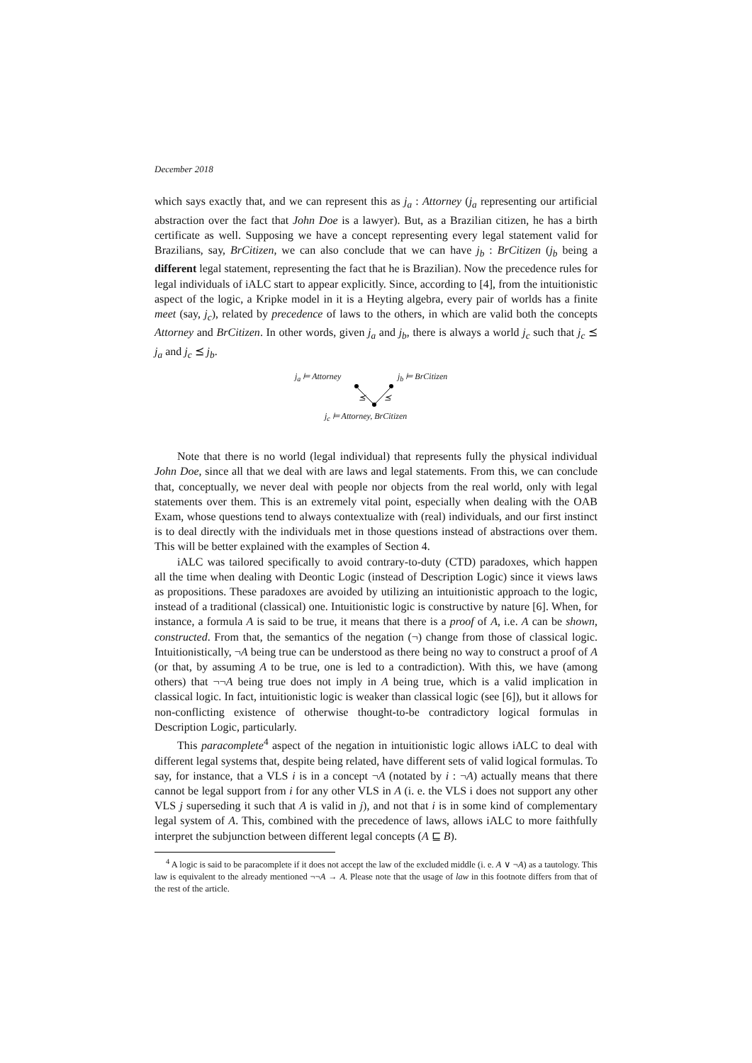December 2018
which says exactly that, and we can represent this as j<sub>a</sub> : Attorney (j<sub>a</sub> representing our artificial abstraction over the fact that John Doe is a lawyer). But, as a Brazilian citizen, he has a birth certificate as well. Supposing we have a concept representing every legal statement valid for Brazilians, say, BrCitizen, we can also conclude that we can have j<sub>b</sub> : BrCitizen (j<sub>b</sub> being a different legal statement, representing the fact that he is Brazilian). Now the precedence rules for legal individuals of iALC start to appear explicitly. Since, according to [4], from the intuitionistic aspect of the logic, a Kripke model in it is a Heyting algebra, every pair of worlds has a finite meet (say, j<sub>c</sub>), related by precedence of laws to the others, in which are valid both the concepts Attorney and BrCitizen. In other words, given j<sub>a</sub> and j<sub>b</sub>, there is always a world j<sub>c</sub> such that j<sub>c</sub> ⪯ j<sub>a</sub> and j<sub>c</sub> ⪯ j<sub>b</sub>.
j<sub>a</sub> ⊨ Attorney j<sub>b</sub> ⊨ BrCitizen
⪯ ⪯
j<sub>c</sub> ⊨ Attorney, BrCitizen
Note that there is no world (legal individual) that represents fully the physical individual John Doe, since all that we deal with are laws and legal statements. From this, we can conclude that, conceptually, we never deal with people nor objects from the real world, only with legal statements over them. This is an extremely vital point, especially when dealing with the OAB Exam, whose questions tend to always contextualize with (real) individuals, and our first instinct is to deal directly with the individuals met in those questions instead of abstractions over them. This will be better explained with the examples of Section 4.
iALC was tailored specifically to avoid contrary-to-duty (CTD) paradoxes, which happen all the time when dealing with Deontic Logic (instead of Description Logic) since it views laws as propositions. These paradoxes are avoided by utilizing an intuitionistic approach to the logic, instead of a traditional (classical) one. Intuitionistic logic is constructive by nature [6]. When, for instance, a formula A is said to be true, it means that there is a proof of A, i.e. A can be shown, constructed. From that, the semantics of the negation (¬) change from those of classical logic. Intuitionistically, ¬A being true can be understood as there being no way to construct a proof of A (or that, by assuming A to be true, one is led to a contradiction). With this, we have (among others) that ¬¬A being true does not imply in A being true, which is a valid implication in classical logic. In fact, intuitionistic logic is weaker than classical logic (see [6]), but it allows for non-conflicting existence of otherwise thought-to-be contradictory logical formulas in Description Logic, particularly.
This paracomplete<sup>4</sup> aspect of the negation in intuitionistic logic allows iALC to deal with different legal systems that, despite being related, have different sets of valid logical formulas. To say, for instance, that a VLS i is in a concept ¬A (notated by i : ¬A) actually means that there cannot be legal support from i for any other VLS in A (i. e. the VLS i does not support any other VLS j superseding it such that A is valid in j), and not that i is in some kind of complementary legal system of A. This, combined with the precedence of laws, allows iALC to more faithfully interpret the subjunction between different legal concepts (A ⊑ B).
<sup>4</sup> A logic is said to be paracomplete if it does not accept the law of the excluded middle (i. e. A ∨ ¬A) as a tautology. This law is equivalent to the already mentioned ¬¬A → A. Please note that the usage of law in this footnote differs from that of the rest of the article.